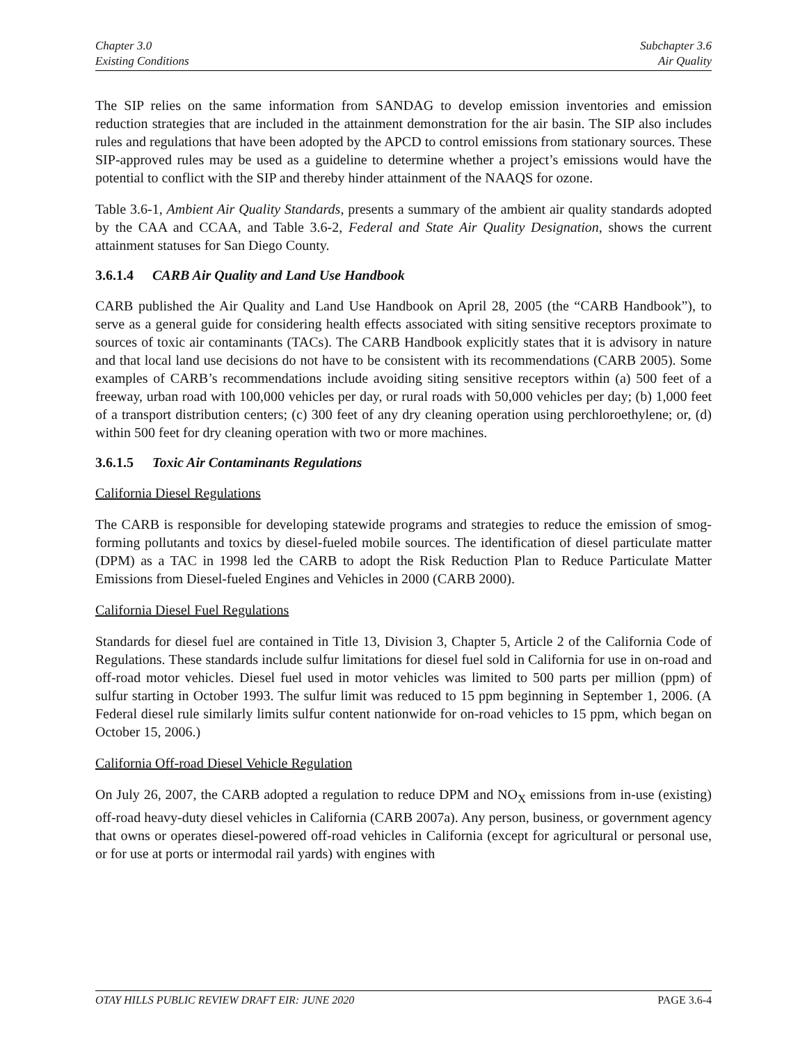Chapter 3.0
Existing Conditions
Subchapter 3.6
Air Quality
The SIP relies on the same information from SANDAG to develop emission inventories and emission reduction strategies that are included in the attainment demonstration for the air basin. The SIP also includes rules and regulations that have been adopted by the APCD to control emissions from stationary sources. These SIP-approved rules may be used as a guideline to determine whether a project’s emissions would have the potential to conflict with the SIP and thereby hinder attainment of the NAAQS for ozone.
Table 3.6-1, Ambient Air Quality Standards, presents a summary of the ambient air quality standards adopted by the CAA and CCAA, and Table 3.6-2, Federal and State Air Quality Designation, shows the current attainment statuses for San Diego County.
3.6.1.4 CARB Air Quality and Land Use Handbook
CARB published the Air Quality and Land Use Handbook on April 28, 2005 (the “CARB Handbook”), to serve as a general guide for considering health effects associated with siting sensitive receptors proximate to sources of toxic air contaminants (TACs). The CARB Handbook explicitly states that it is advisory in nature and that local land use decisions do not have to be consistent with its recommendations (CARB 2005). Some examples of CARB’s recommendations include avoiding siting sensitive receptors within (a) 500 feet of a freeway, urban road with 100,000 vehicles per day, or rural roads with 50,000 vehicles per day; (b) 1,000 feet of a transport distribution centers; (c) 300 feet of any dry cleaning operation using perchloroethylene; or, (d) within 500 feet for dry cleaning operation with two or more machines.
3.6.1.5 Toxic Air Contaminants Regulations
California Diesel Regulations
The CARB is responsible for developing statewide programs and strategies to reduce the emission of smog-forming pollutants and toxics by diesel-fueled mobile sources. The identification of diesel particulate matter (DPM) as a TAC in 1998 led the CARB to adopt the Risk Reduction Plan to Reduce Particulate Matter Emissions from Diesel-fueled Engines and Vehicles in 2000 (CARB 2000).
California Diesel Fuel Regulations
Standards for diesel fuel are contained in Title 13, Division 3, Chapter 5, Article 2 of the California Code of Regulations. These standards include sulfur limitations for diesel fuel sold in California for use in on-road and off-road motor vehicles. Diesel fuel used in motor vehicles was limited to 500 parts per million (ppm) of sulfur starting in October 1993. The sulfur limit was reduced to 15 ppm beginning in September 1, 2006. (A Federal diesel rule similarly limits sulfur content nationwide for on-road vehicles to 15 ppm, which began on October 15, 2006.)
California Off-road Diesel Vehicle Regulation
On July 26, 2007, the CARB adopted a regulation to reduce DPM and NO<sub>X</sub> emissions from in-use (existing) off-road heavy-duty diesel vehicles in California (CARB 2007a). Any person, business, or government agency that owns or operates diesel-powered off-road vehicles in California (except for agricultural or personal use, or for use at ports or intermodal rail yards) with engines with
OTAY HILLS PUBLIC REVIEW DRAFT EIR: JUNE 2020 PAGE 3.6-4